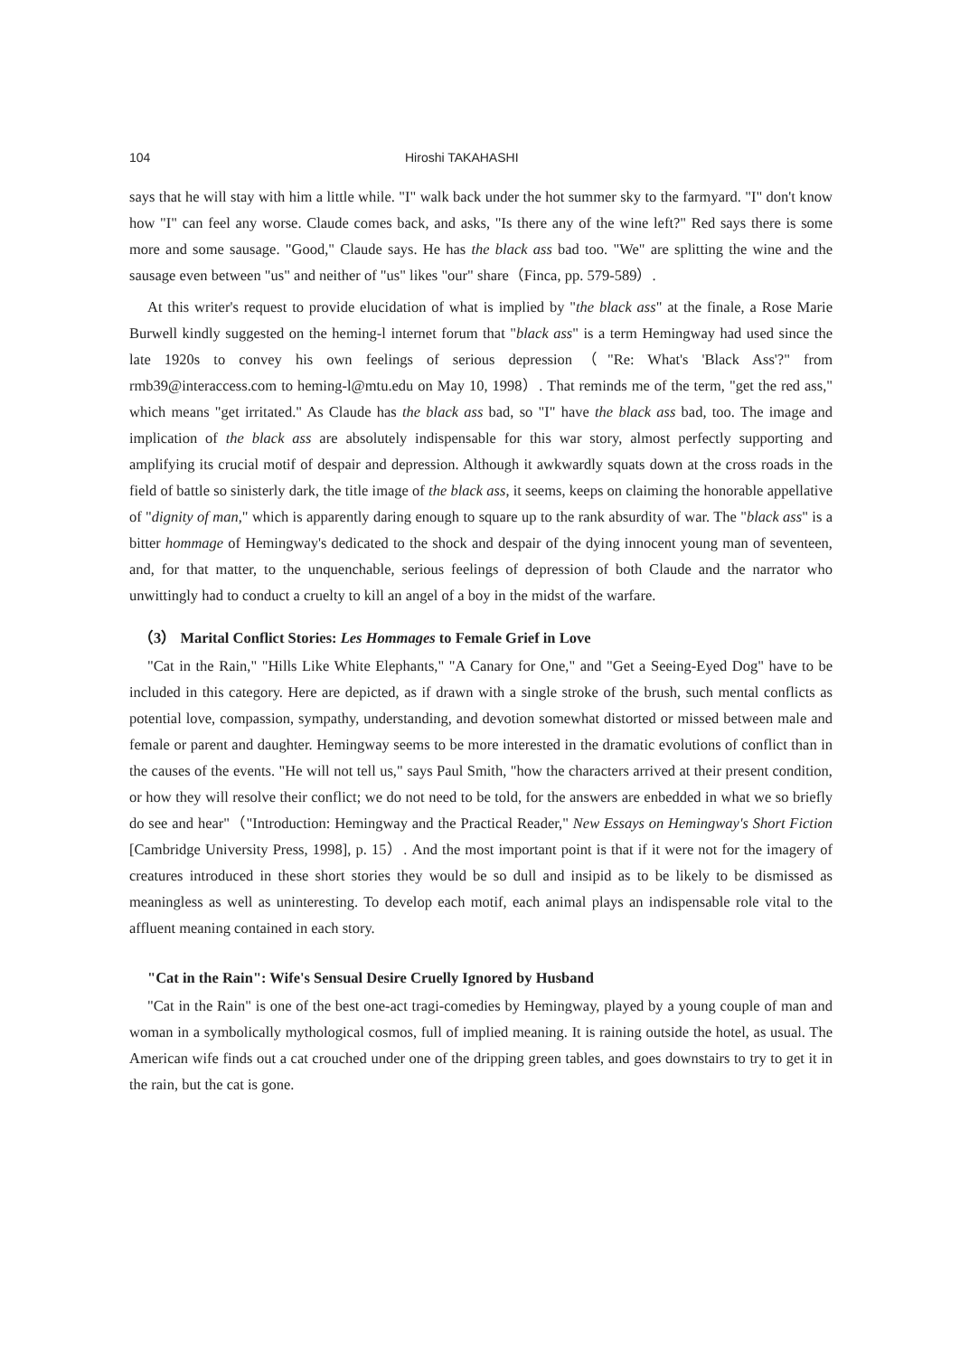104 Hiroshi TAKAHASHI
says that he will stay with him a little while. "I" walk back under the hot summer sky to the farmyard. "I" don't know how "I" can feel any worse. Claude comes back, and asks, "Is there any of the wine left?" Red says there is some more and some sausage. "Good," Claude says. He has the black ass bad too. "We" are splitting the wine and the sausage even between "us" and neither of "us" likes "our" share（Finca, pp. 579-589）.
At this writer's request to provide elucidation of what is implied by "the black ass" at the finale, a Rose Marie Burwell kindly suggested on the heming-l internet forum that "black ass" is a term Hemingway had used since the late 1920s to convey his own feelings of serious depression（"Re: What's 'Black Ass'?" from rmb39@interaccess.com to heming-l@mtu.edu on May 10, 1998）. That reminds me of the term, "get the red ass," which means "get irritated." As Claude has the black ass bad, so "I" have the black ass bad, too. The image and implication of the black ass are absolutely indispensable for this war story, almost perfectly supporting and amplifying its crucial motif of despair and depression. Although it awkwardly squats down at the cross roads in the field of battle so sinisterly dark, the title image of the black ass, it seems, keeps on claiming the honorable appellative of "dignity of man," which is apparently daring enough to square up to the rank absurdity of war. The "black ass" is a bitter hommage of Hemingway's dedicated to the shock and despair of the dying innocent young man of seventeen, and, for that matter, to the unquenchable, serious feelings of depression of both Claude and the narrator who unwittingly had to conduct a cruelty to kill an angel of a boy in the midst of the warfare.
（3） Marital Conflict Stories: Les Hommages to Female Grief in Love
"Cat in the Rain," "Hills Like White Elephants," "A Canary for One," and "Get a Seeing-Eyed Dog" have to be included in this category. Here are depicted, as if drawn with a single stroke of the brush, such mental conflicts as potential love, compassion, sympathy, understanding, and devotion somewhat distorted or missed between male and female or parent and daughter. Hemingway seems to be more interested in the dramatic evolutions of conflict than in the causes of the events. "He will not tell us," says Paul Smith, "how the characters arrived at their present condition, or how they will resolve their conflict; we do not need to be told, for the answers are enbedded in what we so briefly do see and hear"（"Introduction: Hemingway and the Practical Reader," New Essays on Hemingway's Short Fiction [Cambridge University Press, 1998], p. 15）. And the most important point is that if it were not for the imagery of creatures introduced in these short stories they would be so dull and insipid as to be likely to be dismissed as meaningless as well as uninteresting. To develop each motif, each animal plays an indispensable role vital to the affluent meaning contained in each story.
"Cat in the Rain": Wife's Sensual Desire Cruelly Ignored by Husband
"Cat in the Rain" is one of the best one-act tragi-comedies by Hemingway, played by a young couple of man and woman in a symbolically mythological cosmos, full of implied meaning. It is raining outside the hotel, as usual. The American wife finds out a cat crouched under one of the dripping green tables, and goes downstairs to try to get it in the rain, but the cat is gone.